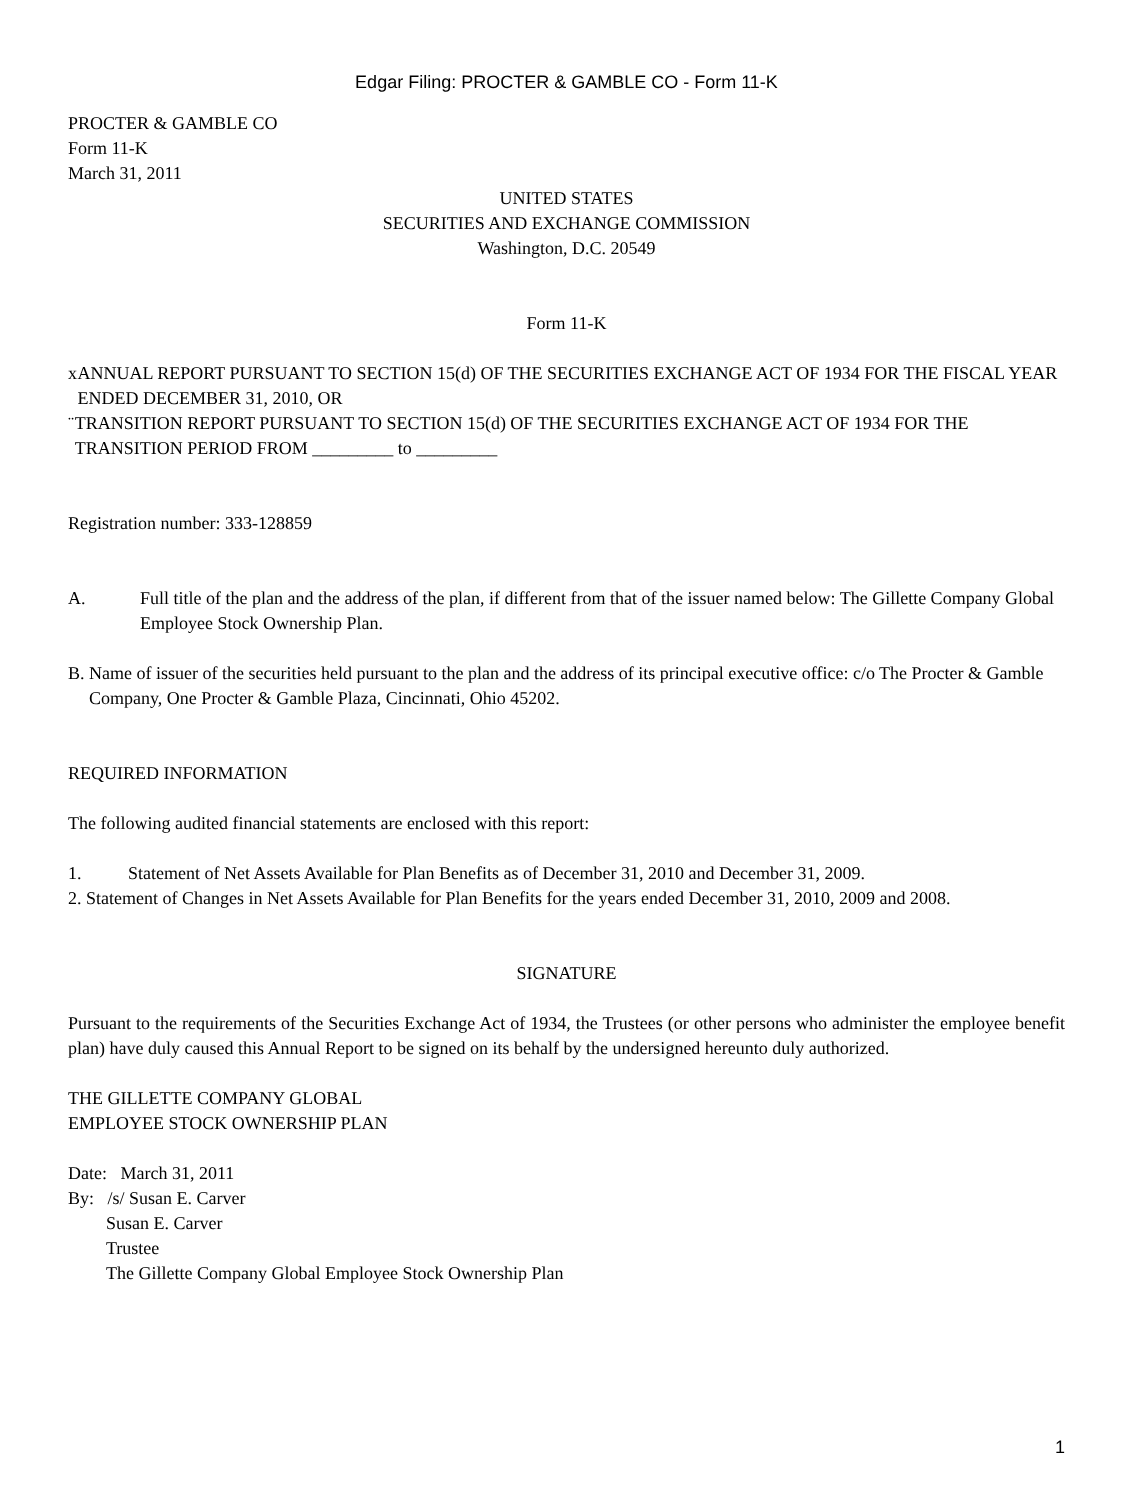Edgar Filing: PROCTER & GAMBLE CO - Form 11-K
PROCTER & GAMBLE CO
Form 11-K
March 31, 2011
UNITED STATES
SECURITIES AND EXCHANGE COMMISSION
Washington, D.C. 20549
Form 11-K
x ANNUAL REPORT PURSUANT TO SECTION 15(d) OF THE SECURITIES EXCHANGE ACT OF 1934 FOR THE FISCAL YEAR ENDED DECEMBER 31, 2010, OR
¨ TRANSITION REPORT PURSUANT TO SECTION 15(d) OF THE SECURITIES EXCHANGE ACT OF 1934 FOR THE TRANSITION PERIOD FROM _________ to _________
Registration number: 333-128859
A. Full title of the plan and the address of the plan, if different from that of the issuer named below: The Gillette Company Global Employee Stock Ownership Plan.
B. Name of issuer of the securities held pursuant to the plan and the address of its principal executive office: c/o The Procter & Gamble Company, One Procter & Gamble Plaza, Cincinnati, Ohio 45202.
REQUIRED INFORMATION
The following audited financial statements are enclosed with this report:
1. Statement of Net Assets Available for Plan Benefits as of December 31, 2010 and December 31, 2009.
2. Statement of Changes in Net Assets Available for Plan Benefits for the years ended December 31, 2010, 2009 and 2008.
SIGNATURE
Pursuant to the requirements of the Securities Exchange Act of 1934, the Trustees (or other persons who administer the employee benefit plan) have duly caused this Annual Report to be signed on its behalf by the undersigned hereunto duly authorized.
THE GILLETTE COMPANY GLOBAL
EMPLOYEE STOCK OWNERSHIP PLAN
Date: March 31, 2011
By: /s/ Susan E. Carver
Susan E. Carver
Trustee
The Gillette Company Global Employee Stock Ownership Plan
1